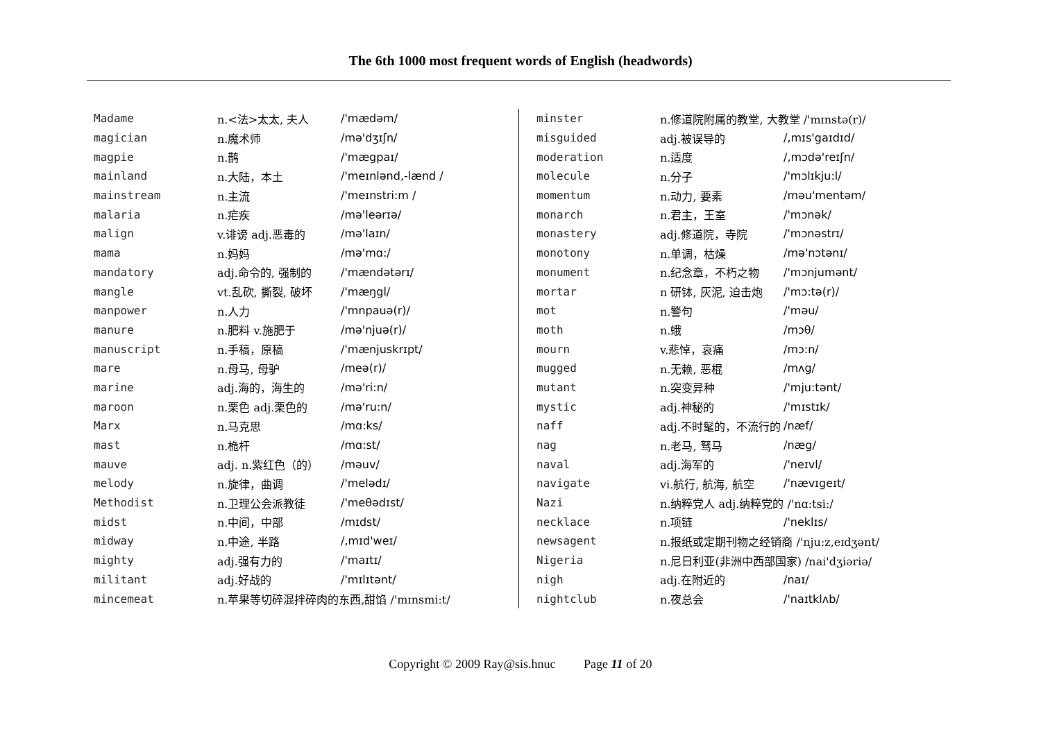The 6th 1000 most frequent words of English (headwords)
| Madame | n.<法>太太, 夫人 | /'mædəm/ |
| magician | n.魔术师 | /mə'dʒɪʃn/ |
| magpie | n.鹊 | /'mægpaɪ/ |
| mainland | n.大陆，本土 | /'meɪnlənd,-lænd / |
| mainstream | n.主流 | /'meɪnstri:m / |
| malaria | n.疟疾 | /mə'leərɪə/ |
| malign | v.诽谤 adj.恶毒的 | /mə'laɪn/ |
| mama | n.妈妈 | /mə'mɑ:/ |
| mandatory | adj.命令的, 强制的 | /'mændətərɪ/ |
| mangle | vt.乱砍, 撕裂, 破坏 | /'mæŋgl/ |
| manpower | n.人力 | /'mnpauə(r)/ |
| manure | n.肥料 v.施肥于 | /mə'njuə(r)/ |
| manuscript | n.手稿，原稿 | /'mænjuskrɪpt/ |
| mare | n.母马, 母驴 | /meə(r)/ |
| marine | adj.海的，海生的 | /mə'ri:n/ |
| maroon | n.栗色 adj.栗色的 | /mə'ru:n/ |
| Marx | n.马克思 | /mɑ:ks/ |
| mast | n.桅杆 | /mɑ:st/ |
| mauve | adj. n.紫红色（的） | /məuv/ |
| melody | n.旋律，曲调 | /'melədɪ/ |
| Methodist | n.卫理公会派教徒 | /'meθədɪst/ |
| midst | n.中间，中部 | /mɪdst/ |
| midway | n.中途, 半路 | /,mɪd'weɪ/ |
| mighty | adj.强有力的 | /'maɪtɪ/ |
| militant | adj.好战的 | /'mɪlɪtənt/ |
| mincemeat | n.苹果等切碎混拌碎肉的东西,甜馅 /'mɪnsmi:t/ | |
| minster | n.修道院附属的教堂, 大教堂 /'mɪnstə(r)/ | |
| misguided | adj.被误导的 | /,mɪs'gaɪdɪd/ |
| moderation | n.适度 | /,mɔdə'reɪʃn/ |
| molecule | n.分子 | /'mɔlɪkju:l/ |
| momentum | n.动力, 要素 | /məu'mentəm/ |
| monarch | n.君主，王室 | /'mɔnək/ |
| monastery | adj.修道院，寺院 | /'mɔnəstrɪ/ |
| monotony | n.单调，枯燥 | /mə'nɔtənɪ/ |
| monument | n.纪念章，不朽之物 | /'mɔnjumənt/ |
| mortar | n 研钵, 灰泥, 迫击炮 | /'mɔ:tə(r)/ |
| mot | n.警句 | /'məu/ |
| moth | n.蛾 | /mɔθ/ |
| mourn | v.悲悼，哀痛 | /mɔ:n/ |
| mugged | n.无赖, 恶棍 | /mʌg/ |
| mutant | n.突变异种 | /'mju:tənt/ |
| mystic | adj.神秘的 | /'mɪstɪk/ |
| naff | adj.不时髦的，不流行的 | /næf/ |
| nag | n.老马, 驽马 | /næg/ |
| naval | adj.海军的 | /'neɪvl/ |
| navigate | vi.航行, 航海, 航空 | /'nævɪgeɪt/ |
| Nazi | n.纳粹党人 adj.纳粹党的 /'nɑ:tsi:/ | |
| necklace | n.项链 | /'neklɪs/ |
| newsagent | n.报纸或定期刊物之经销商 /'nju:z,eɪdʒənt/ | |
| Nigeria | n.尼日利亚(非洲中西部国家) /nai'dʒiəriə/ | |
| nigh | adj.在附近的 | /naɪ/ |
| nightclub | n.夜总会 | /'naɪtklʌb/ |
Copyright © 2009 Ray@sis.hnuc Page 11 of 20